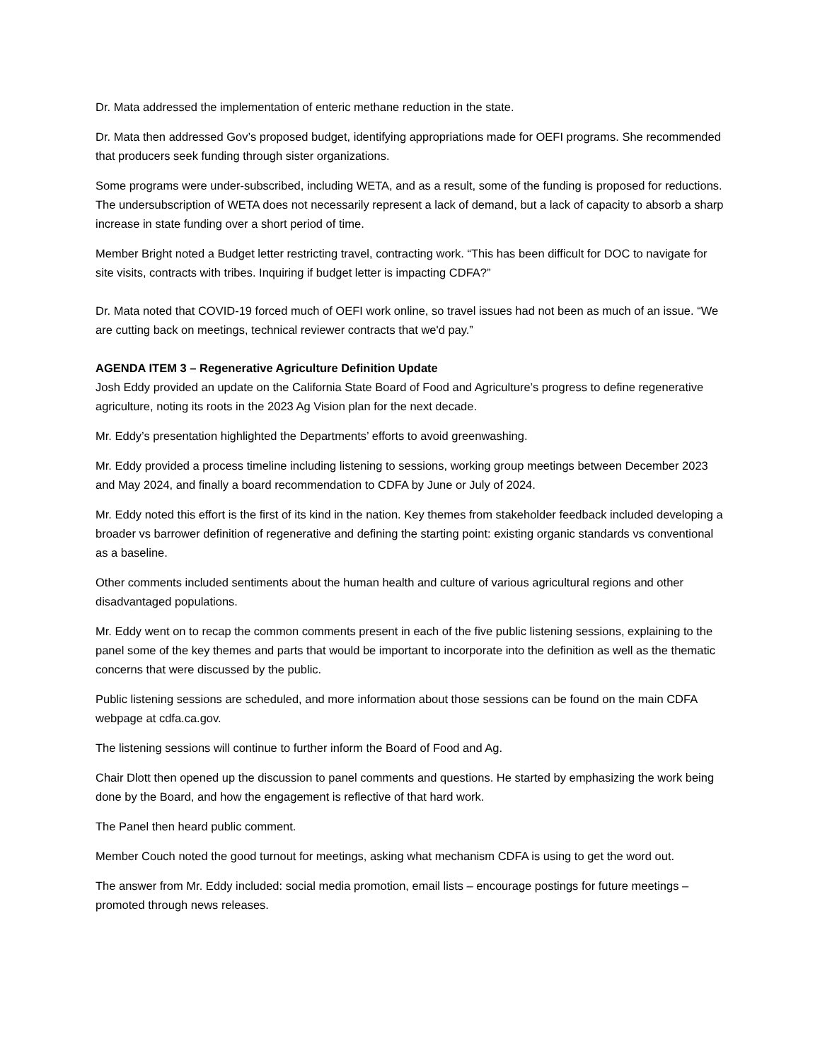Dr. Mata addressed the implementation of enteric methane reduction in the state.
Dr. Mata then addressed Gov’s proposed budget, identifying appropriations made for OEFI programs. She recommended that producers seek funding through sister organizations.
Some programs were under-subscribed, including WETA, and as a result, some of the funding is proposed for reductions. The undersubscription of WETA does not necessarily represent a lack of demand, but a lack of capacity to absorb a sharp increase in state funding over a short period of time.
Member Bright noted a Budget letter restricting travel, contracting work. “This has been difficult for DOC to navigate for site visits, contracts with tribes. Inquiring if budget letter is impacting CDFA?”
Dr. Mata noted that COVID-19 forced much of OEFI work online, so travel issues had not been as much of an issue. “We are cutting back on meetings, technical reviewer contracts that we'd pay.”
AGENDA ITEM 3 – Regenerative Agriculture Definition Update
Josh Eddy provided an update on the California State Board of Food and Agriculture’s progress to define regenerative agriculture, noting its roots in the 2023 Ag Vision plan for the next decade.
Mr. Eddy’s presentation highlighted the Departments’ efforts to avoid greenwashing.
Mr. Eddy provided a process timeline including listening to sessions, working group meetings between December 2023 and May 2024, and finally a board recommendation to CDFA by June or July of 2024.
Mr. Eddy noted this effort is the first of its kind in the nation. Key themes from stakeholder feedback included developing a broader vs barrower definition of regenerative and defining the starting point: existing organic standards vs conventional as a baseline.
Other comments included sentiments about the human health and culture of various agricultural regions and other disadvantaged populations.
Mr. Eddy went on to recap the common comments present in each of the five public listening sessions, explaining to the panel some of the key themes and parts that would be important to incorporate into the definition as well as the thematic concerns that were discussed by the public.
Public listening sessions are scheduled, and more information about those sessions can be found on the main CDFA webpage at cdfa.ca.gov.
The listening sessions will continue to further inform the Board of Food and Ag.
Chair Dlott then opened up the discussion to panel comments and questions. He started by emphasizing the work being done by the Board, and how the engagement is reflective of that hard work.
The Panel then heard public comment.
Member Couch noted the good turnout for meetings, asking what mechanism CDFA is using to get the word out.
The answer from Mr. Eddy included: social media promotion, email lists – encourage postings for future meetings – promoted through news releases.